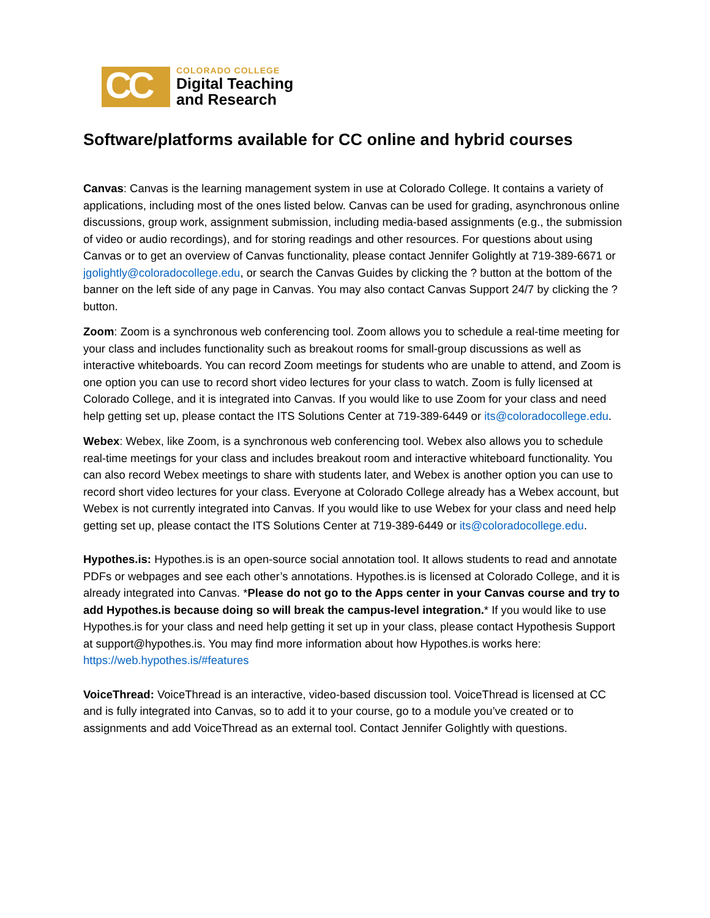CC
COLORADO COLLEGE
Digital Teaching
and Research
Software/platforms available for CC online and hybrid courses
Canvas: Canvas is the learning management system in use at Colorado College. It contains a variety of applications, including most of the ones listed below. Canvas can be used for grading, asynchronous online discussions, group work, assignment submission, including media-based assignments (e.g., the submission of video or audio recordings), and for storing readings and other resources. For questions about using Canvas or to get an overview of Canvas functionality, please contact Jennifer Golightly at 719-389-6671 or jgolightly@coloradocollege.edu, or search the Canvas Guides by clicking the ? button at the bottom of the banner on the left side of any page in Canvas. You may also contact Canvas Support 24/7 by clicking the ? button.
Zoom: Zoom is a synchronous web conferencing tool. Zoom allows you to schedule a real-time meeting for your class and includes functionality such as breakout rooms for small-group discussions as well as interactive whiteboards. You can record Zoom meetings for students who are unable to attend, and Zoom is one option you can use to record short video lectures for your class to watch. Zoom is fully licensed at Colorado College, and it is integrated into Canvas. If you would like to use Zoom for your class and need help getting set up, please contact the ITS Solutions Center at 719-389-6449 or its@coloradocollege.edu.
Webex: Webex, like Zoom, is a synchronous web conferencing tool. Webex also allows you to schedule real-time meetings for your class and includes breakout room and interactive whiteboard functionality. You can also record Webex meetings to share with students later, and Webex is another option you can use to record short video lectures for your class. Everyone at Colorado College already has a Webex account, but Webex is not currently integrated into Canvas. If you would like to use Webex for your class and need help getting set up, please contact the ITS Solutions Center at 719-389-6449 or its@coloradocollege.edu.
Hypothes.is: Hypothes.is is an open-source social annotation tool. It allows students to read and annotate PDFs or webpages and see each other’s annotations. Hypothes.is is licensed at Colorado College, and it is already integrated into Canvas. *Please do not go to the Apps center in your Canvas course and try to add Hypothes.is because doing so will break the campus-level integration.* If you would like to use Hypothes.is for your class and need help getting it set up in your class, please contact Hypothesis Support at support@hypothes.is. You may find more information about how Hypothes.is works here: https://web.hypothes.is/#features
VoiceThread: VoiceThread is an interactive, video-based discussion tool. VoiceThread is licensed at CC and is fully integrated into Canvas, so to add it to your course, go to a module you’ve created or to assignments and add VoiceThread as an external tool. Contact Jennifer Golightly with questions.